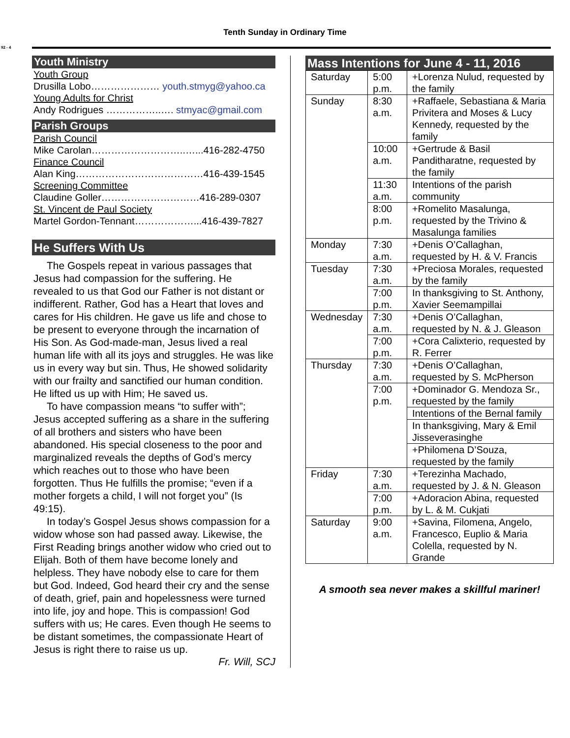92 - 4
Tenth Sunday in Ordinary Time
Youth Ministry
Youth Group
Drusilla Lobo………………… youth.stmyg@yahoo.ca
Young Adults for Christ
Andy Rodrigues ……………..…. stmyac@gmail.com
Parish Groups
Parish Council
Mike Carolan………………………..…...416-282-4750
Finance Council
Alan King…………………………………416-439-1545
Screening Committee
Claudine Goller…………………………416-289-0307
St. Vincent de Paul Society
Martel Gordon-Tennant………………...416-439-7827
He Suffers With Us
The Gospels repeat in various passages that Jesus had compassion for the suffering. He revealed to us that God our Father is not distant or indifferent. Rather, God has a Heart that loves and cares for His children. He gave us life and chose to be present to everyone through the incarnation of His Son. As God-made-man, Jesus lived a real human life with all its joys and struggles. He was like us in every way but sin. Thus, He showed solidarity with our frailty and sanctified our human condition. He lifted us up with Him; He saved us.
To have compassion means “to suffer with”; Jesus accepted suffering as a share in the suffering of all brothers and sisters who have been abandoned. His special closeness to the poor and marginalized reveals the depths of God’s mercy which reaches out to those who have been forgotten. Thus He fulfills the promise; “even if a mother forgets a child, I will not forget you” (Is 49:15).
In today’s Gospel Jesus shows compassion for a widow whose son had passed away. Likewise, the First Reading brings another widow who cried out to Elijah. Both of them have become lonely and helpless. They have nobody else to care for them but God. Indeed, God heard their cry and the sense of death, grief, pain and hopelessness were turned into life, joy and hope. This is compassion! God suffers with us; He cares. Even though He seems to be distant sometimes, the compassionate Heart of Jesus is right there to raise us up.
Fr. Will, SCJ
Mass Intentions for June 4 - 11, 2016
| Saturday | 5:00 p.m. | +Lorenza Nulud, requested by the family |
| Sunday | 8:30 a.m. | +Raffaele, Sebastiana & Maria Privitera and Moses & Lucy Kennedy, requested by the family |
| | 10:00 a.m. | +Gertrude & Basil Panditharatne, requested by the family |
| | 11:30 a.m. | Intentions of the parish community |
| | 8:00 p.m. | +Romelito Masalunga, requested by the Trivino & Masalunga families |
| Monday | 7:30 a.m. | +Denis O’Callaghan, requested by H. & V. Francis |
| Tuesday | 7:30 a.m. | +Preciosa Morales, requested by the family |
| | 7:00 p.m. | In thanksgiving to St. Anthony, Xavier Seemampillai |
| Wednesday | 7:30 a.m. | +Denis O’Callaghan, requested by N. & J. Gleason |
| | 7:00 p.m. | +Cora Calixterio, requested by R. Ferrer |
| Thursday | 7:30 a.m. | +Denis O’Callaghan, requested by S. McPherson |
| | 7:00 p.m. | +Dominador G. Mendoza Sr., requested by the family |
| | | Intentions of the Bernal family |
| | | In thanksgiving, Mary & Emil Jisseverasinghe |
| | | +Philomena D’Souza, requested by the family |
| Friday | 7:30 a.m. | +Terezinha Machado, requested by J. & N. Gleason |
| | 7:00 p.m. | +Adoracion Abina, requested by L. & M. Cukjati |
| Saturday | 9:00 a.m. | +Savina, Filomena, Angelo, Francesco, Euplio & Maria Colella, requested by N. Grande |
A smooth sea never makes a skillful mariner!